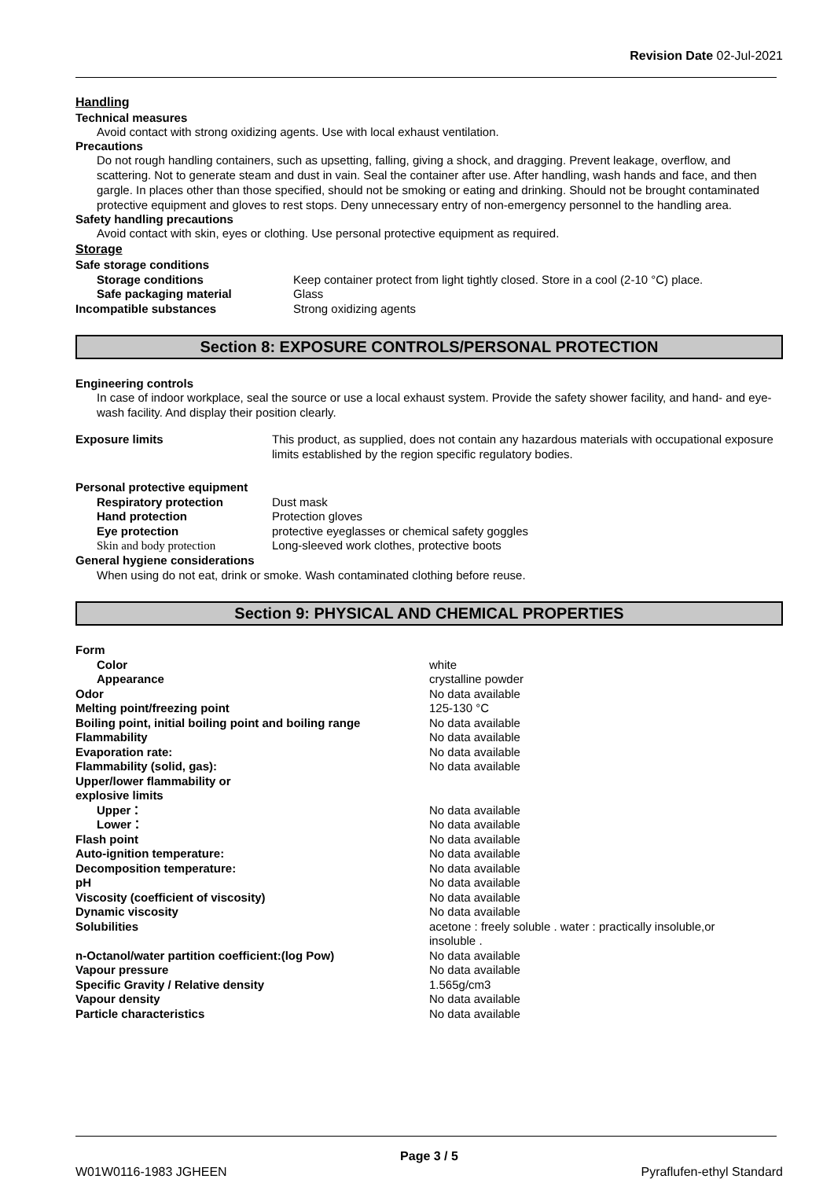Revision Date 02-Jul-2021
Handling
Technical measures
Avoid contact with strong oxidizing agents. Use with local exhaust ventilation.
Precautions
Do not rough handling containers, such as upsetting, falling, giving a shock, and dragging. Prevent leakage, overflow, and scattering. Not to generate steam and dust in vain. Seal the container after use. After handling, wash hands and face, and then gargle. In places other than those specified, should not be smoking or eating and drinking. Should not be brought contaminated protective equipment and gloves to rest stops. Deny unnecessary entry of non-emergency personnel to the handling area.
Safety handling precautions
Avoid contact with skin, eyes or clothing. Use personal protective equipment as required.
Storage
| Safe storage conditions | |
| Storage conditions | Keep container protect from light tightly closed. Store in a cool (2-10 °C) place. |
| Safe packaging material | Glass |
| Incompatible substances | Strong oxidizing agents |
Section 8: EXPOSURE CONTROLS/PERSONAL PROTECTION
Engineering controls
In case of indoor workplace, seal the source or use a local exhaust system. Provide the safety shower facility, and hand- and eye-wash facility. And display their position clearly.
| Exposure limits | This product, as supplied, does not contain any hazardous materials with occupational exposure limits established by the region specific regulatory bodies. |
| Personal protective equipment | |
| Respiratory protection | Dust mask |
| Hand protection | Protection gloves |
| Eye protection | protective eyeglasses or chemical safety goggles |
| Skin and body protection | Long-sleeved work clothes, protective boots |
| General hygiene considerations | |
When using do not eat, drink or smoke. Wash contaminated clothing before reuse.
Section 9: PHYSICAL AND CHEMICAL PROPERTIES
| Form | |
| Color | white |
| Appearance | crystalline powder |
| Odor | No data available |
| Melting point/freezing point | 125-130 °C |
| Boiling point, initial boiling point and boiling range | No data available |
| Flammability | No data available |
| Evaporation rate: | No data available |
| Flammability (solid, gas): | No data available |
| Upper/lower flammability or explosive limits | |
| Upper： | No data available |
| Lower： | No data available |
| Flash point | No data available |
| Auto-ignition temperature: | No data available |
| Decomposition temperature: | No data available |
| pH | No data available |
| Viscosity (coefficient of viscosity) | No data available |
| Dynamic viscosity | No data available |
| Solubilities | acetone : freely soluble . water : practically insoluble,or insoluble . |
| n-Octanol/water partition coefficient:(log Pow) | No data available |
| Vapour pressure | No data available |
| Specific Gravity / Relative density | 1.565g/cm3 |
| Vapour density | No data available |
| Particle characteristics | No data available |
Page 3 / 5
W01W0116-1983 JGHEEN Pyraflufen-ethyl Standard